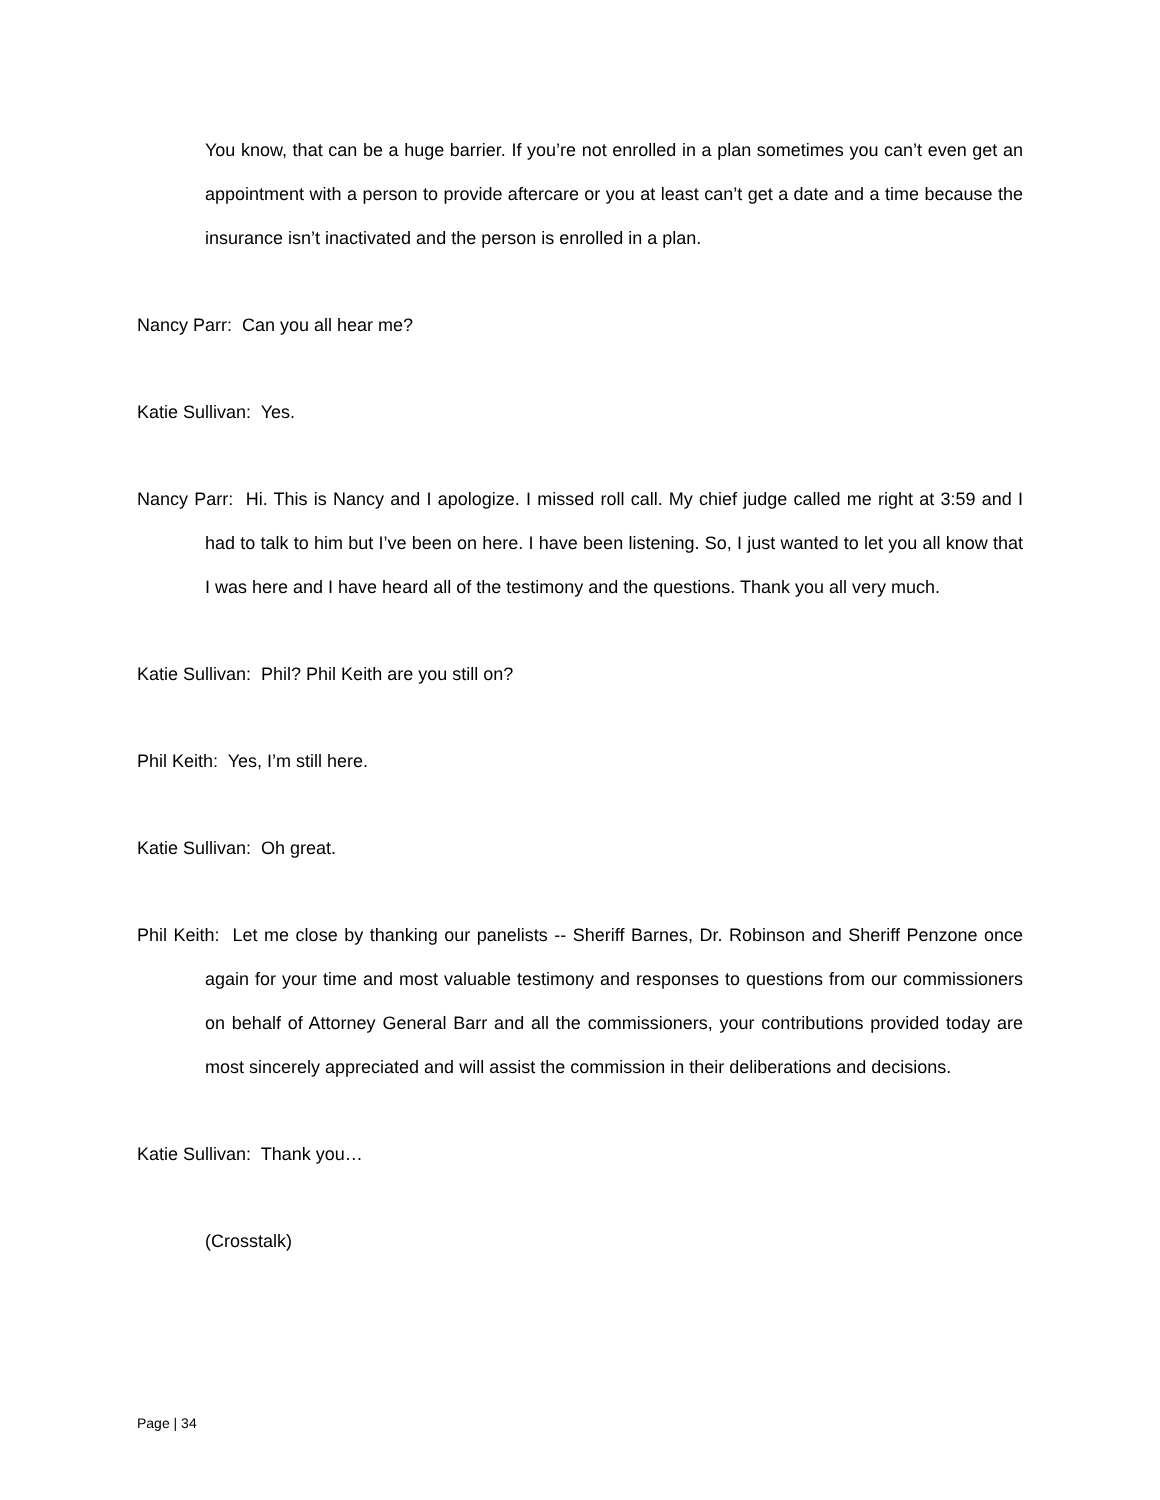You know, that can be a huge barrier. If you’re not enrolled in a plan sometimes you can’t even get an appointment with a person to provide aftercare or you at least can’t get a date and a time because the insurance isn’t inactivated and the person is enrolled in a plan.
Nancy Parr: Can you all hear me?
Katie Sullivan: Yes.
Nancy Parr: Hi. This is Nancy and I apologize. I missed roll call. My chief judge called me right at 3:59 and I had to talk to him but I’ve been on here. I have been listening. So, I just wanted to let you all know that I was here and I have heard all of the testimony and the questions. Thank you all very much.
Katie Sullivan: Phil? Phil Keith are you still on?
Phil Keith: Yes, I’m still here.
Katie Sullivan: Oh great.
Phil Keith: Let me close by thanking our panelists -- Sheriff Barnes, Dr. Robinson and Sheriff Penzone once again for your time and most valuable testimony and responses to questions from our commissioners on behalf of Attorney General Barr and all the commissioners, your contributions provided today are most sincerely appreciated and will assist the commission in their deliberations and decisions.
Katie Sullivan: Thank you…
(Crosstalk)
Page | 34